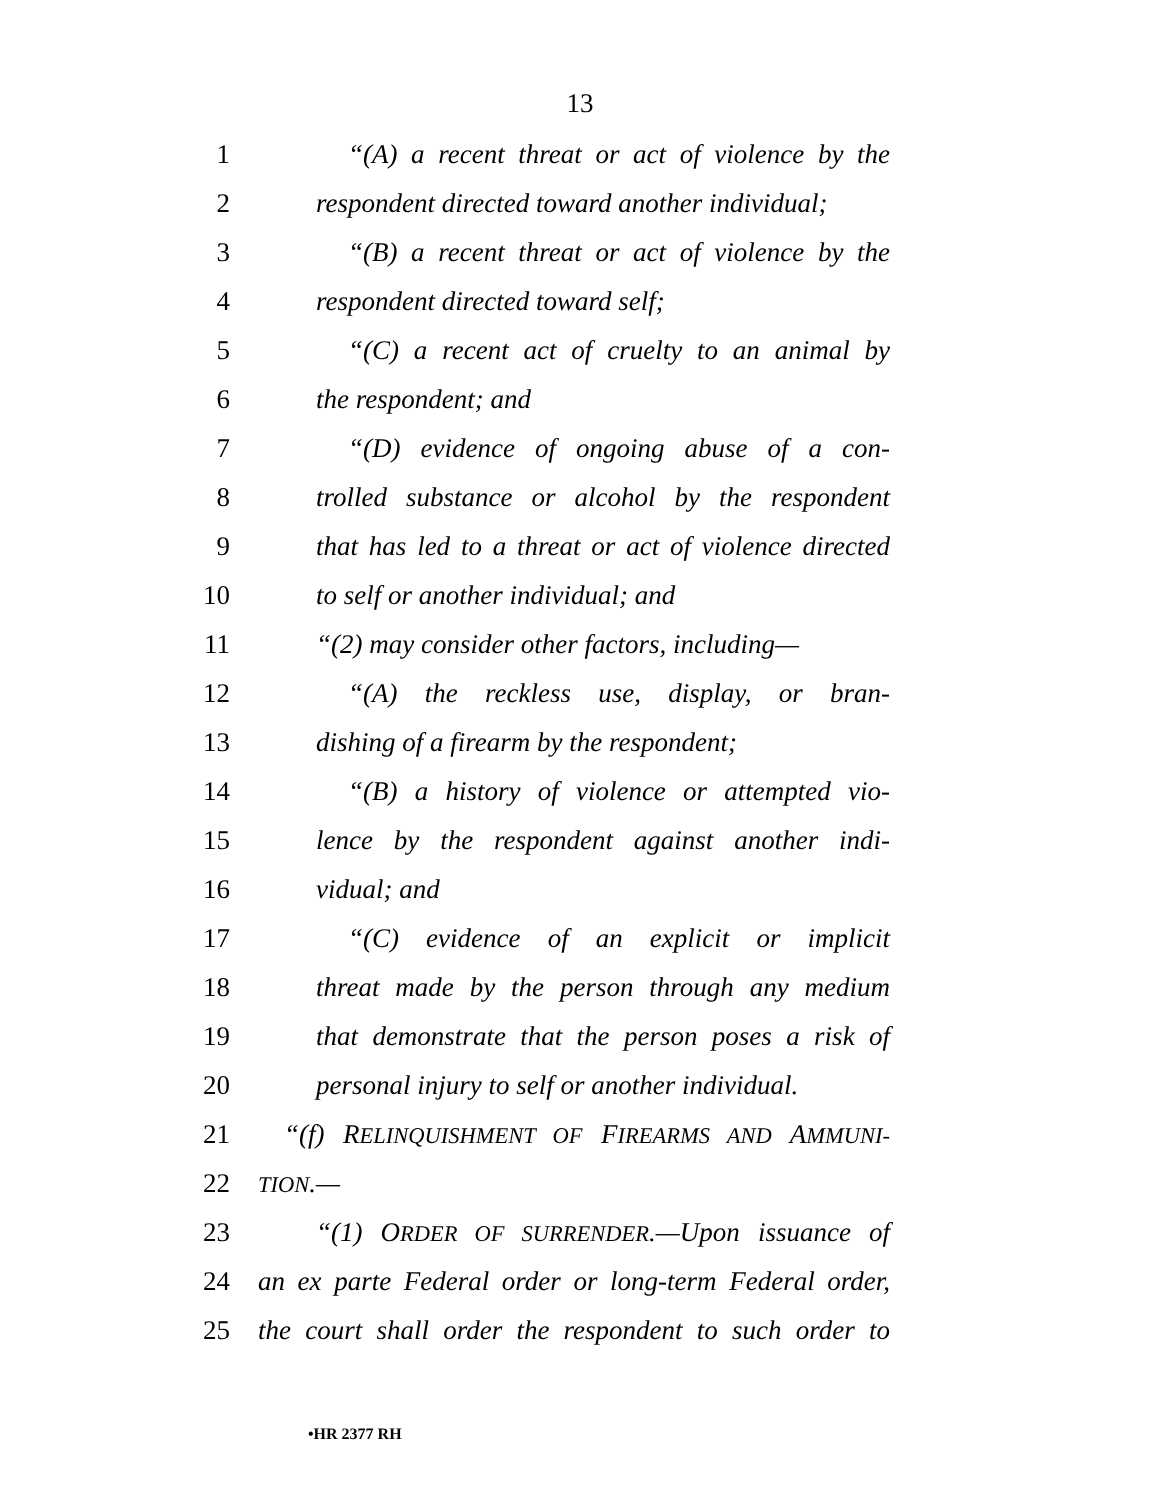13
1 “(A) a recent threat or act of violence by the
2 respondent directed toward another individual;
3 “(B) a recent threat or act of violence by the
4 respondent directed toward self;
5 “(C) a recent act of cruelty to an animal by
6 the respondent; and
7 “(D) evidence of ongoing abuse of a con-
8 trolled substance or alcohol by the respondent
9 that has led to a threat or act of violence directed
10 to self or another individual; and
11 “(2) may consider other factors, including—
12 “(A) the reckless use, display, or bran-
13 dishing of a firearm by the respondent;
14 “(B) a history of violence or attempted vio-
15 lence by the respondent against another indi-
16 vidual; and
17 “(C) evidence of an explicit or implicit
18 threat made by the person through any medium
19 that demonstrate that the person poses a risk of
20 personal injury to self or another individual.
21 “(f) RELINQUISHMENT OF FIREARMS AND AMMUNI-
22 TION.—
23 “(1) ORDER OF SURRENDER.—Upon issuance of
24 an ex parte Federal order or long-term Federal order,
25 the court shall order the respondent to such order to
•HR 2377 RH